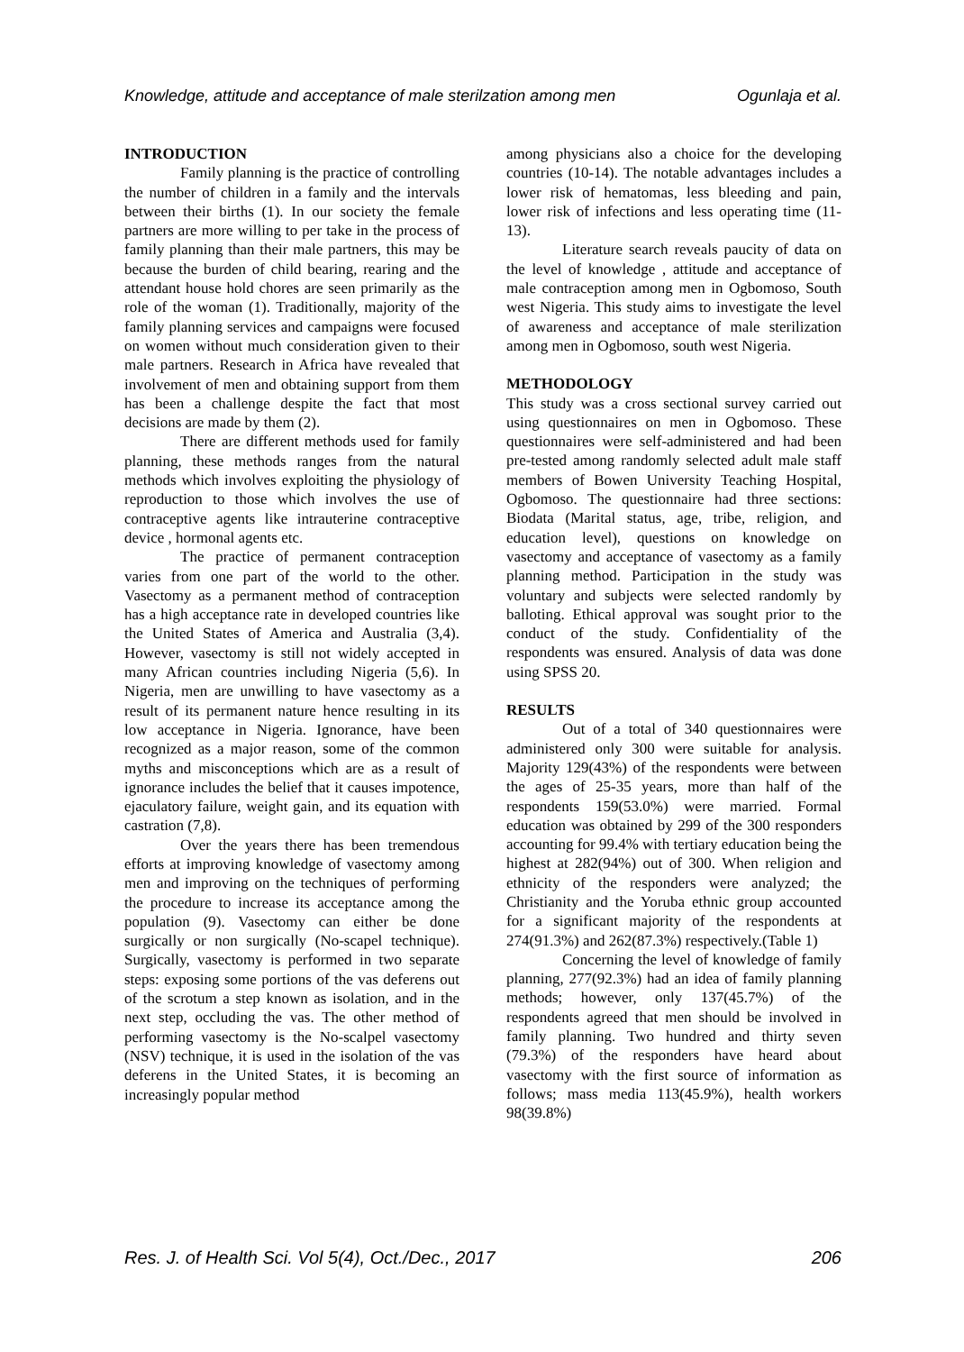Knowledge, attitude and acceptance of male sterilzation among men Ogunlaja et al.
INTRODUCTION
Family planning is the practice of controlling the number of children in a family and the intervals between their births (1). In our society the female partners are more willing to per take in the process of family planning than their male partners, this may be because the burden of child bearing, rearing and the attendant house hold chores are seen primarily as the role of the woman (1). Traditionally, majority of the family planning services and campaigns were focused on women without much consideration given to their male partners. Research in Africa have revealed that involvement of men and obtaining support from them has been a challenge despite the fact that most decisions are made by them (2).
There are different methods used for family planning, these methods ranges from the natural methods which involves exploiting the physiology of reproduction to those which involves the use of contraceptive agents like intrauterine contraceptive device , hormonal agents etc.
The practice of permanent contraception varies from one part of the world to the other. Vasectomy as a permanent method of contraception has a high acceptance rate in developed countries like the United States of America and Australia (3,4). However, vasectomy is still not widely accepted in many African countries including Nigeria (5,6). In Nigeria, men are unwilling to have vasectomy as a result of its permanent nature hence resulting in its low acceptance in Nigeria. Ignorance, have been recognized as a major reason, some of the common myths and misconceptions which are as a result of ignorance includes the belief that it causes impotence, ejaculatory failure, weight gain, and its equation with castration (7,8).
Over the years there has been tremendous efforts at improving knowledge of vasectomy among men and improving on the techniques of performing the procedure to increase its acceptance among the population (9). Vasectomy can either be done surgically or non surgically (No-scapel technique). Surgically, vasectomy is performed in two separate steps: exposing some portions of the vas deferens out of the scrotum a step known as isolation, and in the next step, occluding the vas. The other method of performing vasectomy is the No-scalpel vasectomy (NSV) technique, it is used in the isolation of the vas deferens in the United States, it is becoming an increasingly popular method
among physicians also a choice for the developing countries (10-14). The notable advantages includes a lower risk of hematomas, less bleeding and pain, lower risk of infections and less operating time (11-13).
Literature search reveals paucity of data on the level of knowledge , attitude and acceptance of male contraception among men in Ogbomoso, South west Nigeria. This study aims to investigate the level of awareness and acceptance of male sterilization among men in Ogbomoso, south west Nigeria.
METHODOLOGY
This study was a cross sectional survey carried out using questionnaires on men in Ogbomoso. These questionnaires were self-administered and had been pre-tested among randomly selected adult male staff members of Bowen University Teaching Hospital, Ogbomoso. The questionnaire had three sections: Biodata (Marital status, age, tribe, religion, and education level), questions on knowledge on vasectomy and acceptance of vasectomy as a family planning method. Participation in the study was voluntary and subjects were selected randomly by balloting. Ethical approval was sought prior to the conduct of the study. Confidentiality of the respondents was ensured. Analysis of data was done using SPSS 20.
RESULTS
Out of a total of 340 questionnaires were administered only 300 were suitable for analysis. Majority 129(43%) of the respondents were between the ages of 25-35 years, more than half of the respondents 159(53.0%) were married. Formal education was obtained by 299 of the 300 responders accounting for 99.4% with tertiary education being the highest at 282(94%) out of 300. When religion and ethnicity of the responders were analyzed; the Christianity and the Yoruba ethnic group accounted for a significant majority of the respondents at 274(91.3%) and 262(87.3%) respectively.(Table 1)
Concerning the level of knowledge of family planning, 277(92.3%) had an idea of family planning methods; however, only 137(45.7%) of the respondents agreed that men should be involved in family planning. Two hundred and thirty seven (79.3%) of the responders have heard about vasectomy with the first source of information as follows; mass media 113(45.9%), health workers 98(39.8%)
Res. J. of Health Sci. Vol 5(4), Oct./Dec., 2017 206